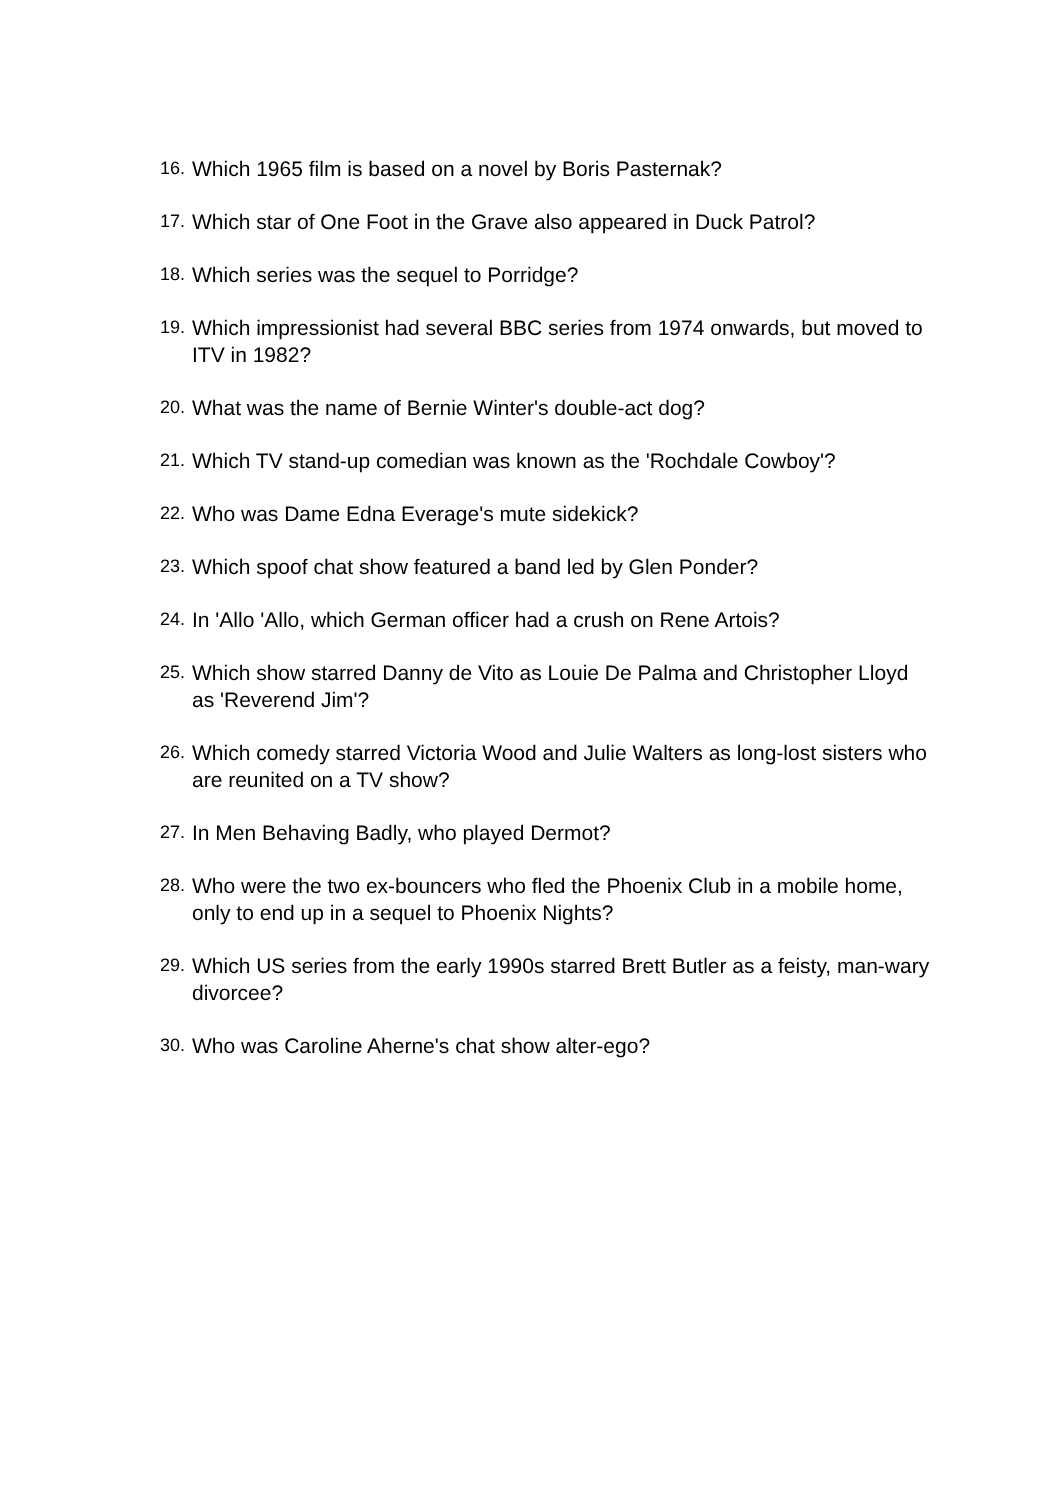16. Which 1965 film is based on a novel by Boris Pasternak?
17. Which star of One Foot in the Grave also appeared in Duck Patrol?
18. Which series was the sequel to Porridge?
19. Which impressionist had several BBC series from 1974 onwards, but moved to ITV in 1982?
20. What was the name of Bernie Winter's double-act dog?
21. Which TV stand-up comedian was known as the 'Rochdale Cowboy'?
22. Who was Dame Edna Everage's mute sidekick?
23. Which spoof chat show featured a band led by Glen Ponder?
24. In 'Allo 'Allo, which German officer had a crush on Rene Artois?
25. Which show starred Danny de Vito as Louie De Palma and Christopher Lloyd as 'Reverend Jim'?
26. Which comedy starred Victoria Wood and Julie Walters as long-lost sisters who are reunited on a TV show?
27. In Men Behaving Badly, who played Dermot?
28. Who were the two ex-bouncers who fled the Phoenix Club in a mobile home, only to end up in a sequel to Phoenix Nights?
29. Which US series from the early 1990s starred Brett Butler as a feisty, man-wary divorcee?
30. Who was Caroline Aherne's chat show alter-ego?